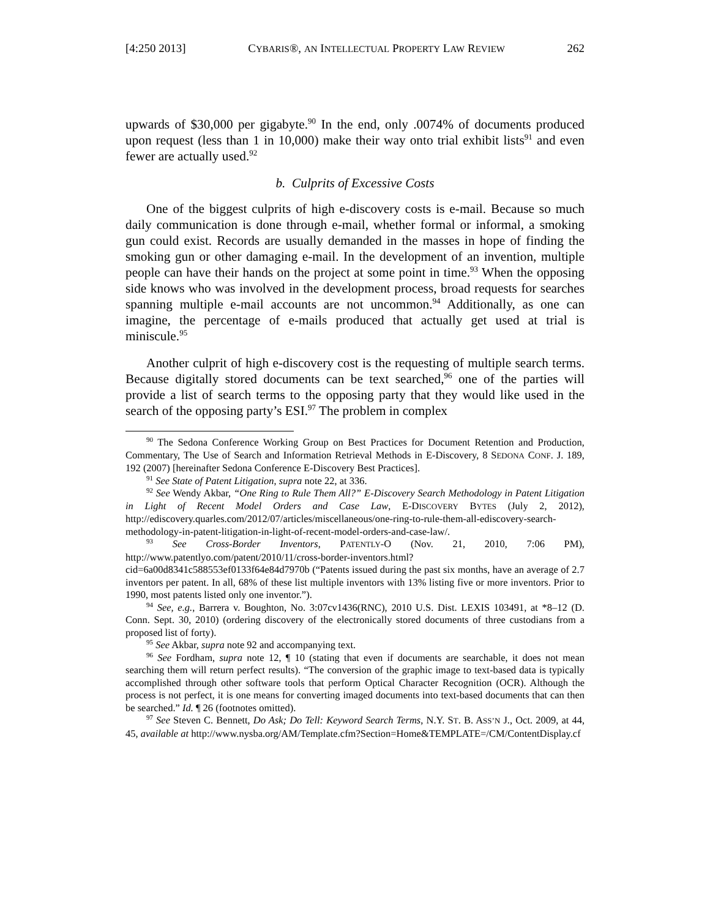[4:250 2013] CYBARIS®, AN INTELLECTUAL PROPERTY LAW REVIEW 262
upwards of $30,000 per gigabyte.<sup>90</sup> In the end, only .0074% of documents produced upon request (less than 1 in 10,000) make their way onto trial exhibit lists<sup>91</sup> and even fewer are actually used.<sup>92</sup>
b. Culprits of Excessive Costs
One of the biggest culprits of high e-discovery costs is e-mail. Because so much daily communication is done through e-mail, whether formal or informal, a smoking gun could exist. Records are usually demanded in the masses in hope of finding the smoking gun or other damaging e-mail. In the development of an invention, multiple people can have their hands on the project at some point in time.<sup>93</sup> When the opposing side knows who was involved in the development process, broad requests for searches spanning multiple e-mail accounts are not uncommon.<sup>94</sup> Additionally, as one can imagine, the percentage of e-mails produced that actually get used at trial is miniscule.<sup>95</sup>
Another culprit of high e-discovery cost is the requesting of multiple search terms. Because digitally stored documents can be text searched,<sup>96</sup> one of the parties will provide a list of search terms to the opposing party that they would like used in the search of the opposing party’s ESI.<sup>97</sup> The problem in complex
<sup>90</sup> The Sedona Conference Working Group on Best Practices for Document Retention and Production, Commentary, The Use of Search and Information Retrieval Methods in E-Discovery, 8 SEDONA CONF. J. 189, 192 (2007) [hereinafter Sedona Conference E-Discovery Best Practices].
<sup>91</sup> See State of Patent Litigation, supra note 22, at 336.
<sup>92</sup> See Wendy Akbar, “One Ring to Rule Them All?” E-Discovery Search Methodology in Patent Litigation in Light of Recent Model Orders and Case Law, E-DISCOVERY BYTES (July 2, 2012), http://ediscovery.quarles.com/2012/07/articles/miscellaneous/one-ring-to-rule-them-all-ediscovery-search-methodology-in-patent-litigation-in-light-of-recent-model-orders-and-case-law/.
<sup>93</sup> See Cross-Border Inventors, PATENTLY-O (Nov. 21, 2010, 7:06 PM), http://www.patentlyo.com/patent/2010/11/cross-border-inventors.html?cid=6a00d8341c588553ef0133f64e84d7970b (“Patents issued during the past six months, have an average of 2.7 inventors per patent. In all, 68% of these list multiple inventors with 13% listing five or more inventors. Prior to 1990, most patents listed only one inventor.”).
<sup>94</sup> See, e.g., Barrera v. Boughton, No. 3:07cv1436(RNC), 2010 U.S. Dist. LEXIS 103491, at *8–12 (D. Conn. Sept. 30, 2010) (ordering discovery of the electronically stored documents of three custodians from a proposed list of forty).
<sup>95</sup> See Akbar, supra note 92 and accompanying text.
<sup>96</sup> See Fordham, supra note 12, ¶ 10 (stating that even if documents are searchable, it does not mean searching them will return perfect results). “The conversion of the graphic image to text-based data is typically accomplished through other software tools that perform Optical Character Recognition (OCR). Although the process is not perfect, it is one means for converting imaged documents into text-based documents that can then be searched.” Id. ¶ 26 (footnotes omitted).
<sup>97</sup> See Steven C. Bennett, Do Ask; Do Tell: Keyword Search Terms, N.Y. ST. B. ASS’N J., Oct. 2009, at 44, 45, available at http://www.nysba.org/AM/Template.cfm?Section=Home&TEMPLATE=/CM/ContentDisplay.cf